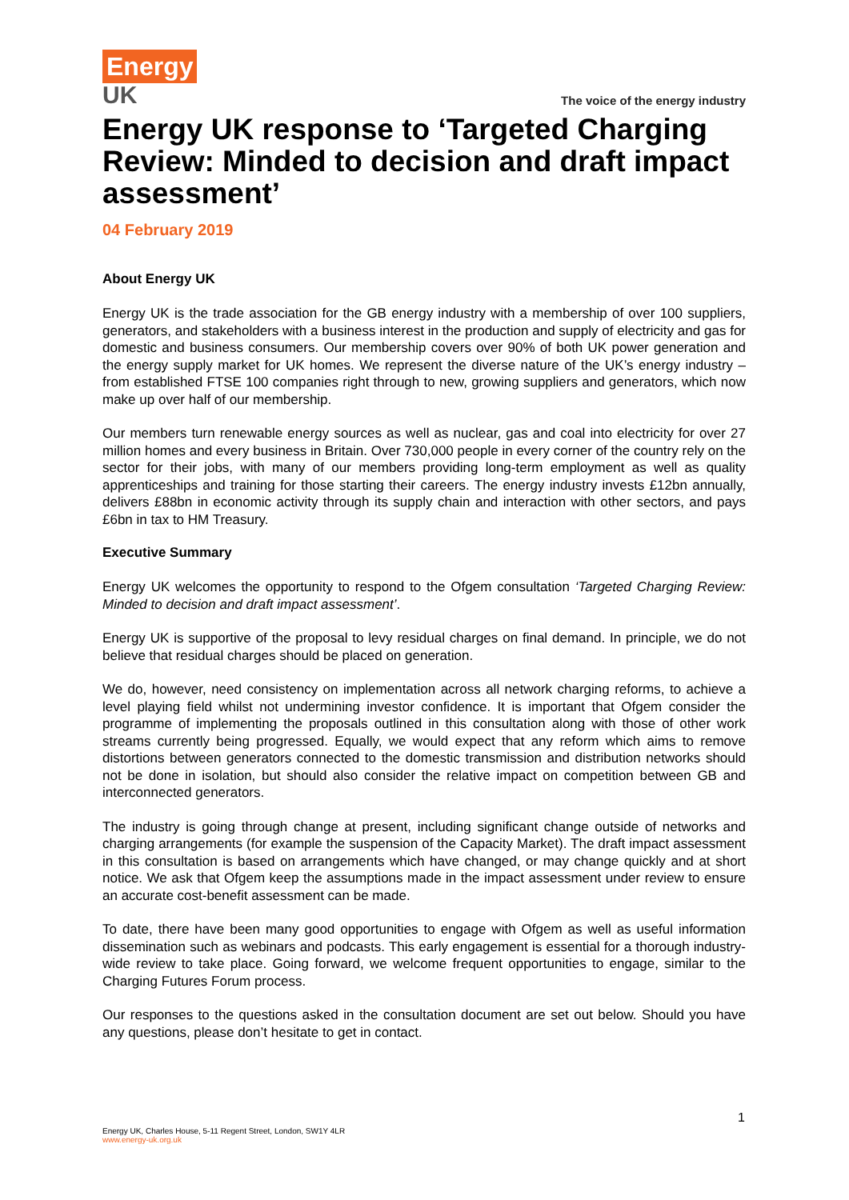Energy
UK
The voice of the energy industry
Energy UK response to ‘Targeted Charging Review: Minded to decision and draft impact assessment’
04 February 2019
About Energy UK
Energy UK is the trade association for the GB energy industry with a membership of over 100 suppliers, generators, and stakeholders with a business interest in the production and supply of electricity and gas for domestic and business consumers. Our membership covers over 90% of both UK power generation and the energy supply market for UK homes. We represent the diverse nature of the UK’s energy industry – from established FTSE 100 companies right through to new, growing suppliers and generators, which now make up over half of our membership.
Our members turn renewable energy sources as well as nuclear, gas and coal into electricity for over 27 million homes and every business in Britain. Over 730,000 people in every corner of the country rely on the sector for their jobs, with many of our members providing long-term employment as well as quality apprenticeships and training for those starting their careers. The energy industry invests £12bn annually, delivers £88bn in economic activity through its supply chain and interaction with other sectors, and pays £6bn in tax to HM Treasury.
Executive Summary
Energy UK welcomes the opportunity to respond to the Ofgem consultation ‘Targeted Charging Review: Minded to decision and draft impact assessment’.
Energy UK is supportive of the proposal to levy residual charges on final demand. In principle, we do not believe that residual charges should be placed on generation.
We do, however, need consistency on implementation across all network charging reforms, to achieve a level playing field whilst not undermining investor confidence. It is important that Ofgem consider the programme of implementing the proposals outlined in this consultation along with those of other work streams currently being progressed. Equally, we would expect that any reform which aims to remove distortions between generators connected to the domestic transmission and distribution networks should not be done in isolation, but should also consider the relative impact on competition between GB and interconnected generators.
The industry is going through change at present, including significant change outside of networks and charging arrangements (for example the suspension of the Capacity Market). The draft impact assessment in this consultation is based on arrangements which have changed, or may change quickly and at short notice. We ask that Ofgem keep the assumptions made in the impact assessment under review to ensure an accurate cost-benefit assessment can be made.
To date, there have been many good opportunities to engage with Ofgem as well as useful information dissemination such as webinars and podcasts. This early engagement is essential for a thorough industry-wide review to take place. Going forward, we welcome frequent opportunities to engage, similar to the Charging Futures Forum process.
Our responses to the questions asked in the consultation document are set out below. Should you have any questions, please don’t hesitate to get in contact.
1
Energy UK, Charles House, 5-11 Regent Street, London, SW1Y 4LR
www.energy-uk.org.uk